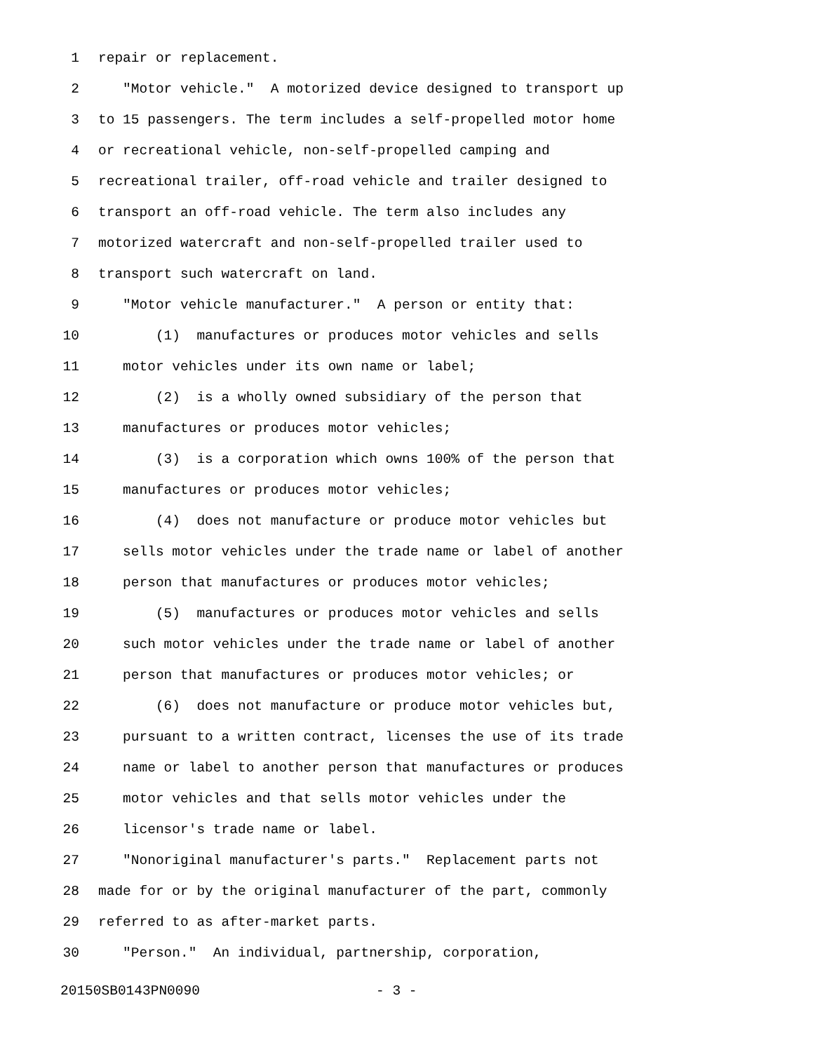1 repair or replacement.
2 "Motor vehicle." A motorized device designed to transport up
3 to 15 passengers. The term includes a self-propelled motor home
4 or recreational vehicle, non-self-propelled camping and
5 recreational trailer, off-road vehicle and trailer designed to
6 transport an off-road vehicle. The term also includes any
7 motorized watercraft and non-self-propelled trailer used to
8 transport such watercraft on land.
9 "Motor vehicle manufacturer." A person or entity that:
10 (1) manufactures or produces motor vehicles and sells
11 motor vehicles under its own name or label;
12 (2) is a wholly owned subsidiary of the person that
13 manufactures or produces motor vehicles;
14 (3) is a corporation which owns 100% of the person that
15 manufactures or produces motor vehicles;
16 (4) does not manufacture or produce motor vehicles but
17 sells motor vehicles under the trade name or label of another
18 person that manufactures or produces motor vehicles;
19 (5) manufactures or produces motor vehicles and sells
20 such motor vehicles under the trade name or label of another
21 person that manufactures or produces motor vehicles; or
22 (6) does not manufacture or produce motor vehicles but,
23 pursuant to a written contract, licenses the use of its trade
24 name or label to another person that manufactures or produces
25 motor vehicles and that sells motor vehicles under the
26 licensor's trade name or label.
27 "Nonoriginal manufacturer's parts." Replacement parts not
28 made for or by the original manufacturer of the part, commonly
29 referred to as after-market parts.
30 "Person." An individual, partnership, corporation,
20150SB0143PN0090 - 3 -